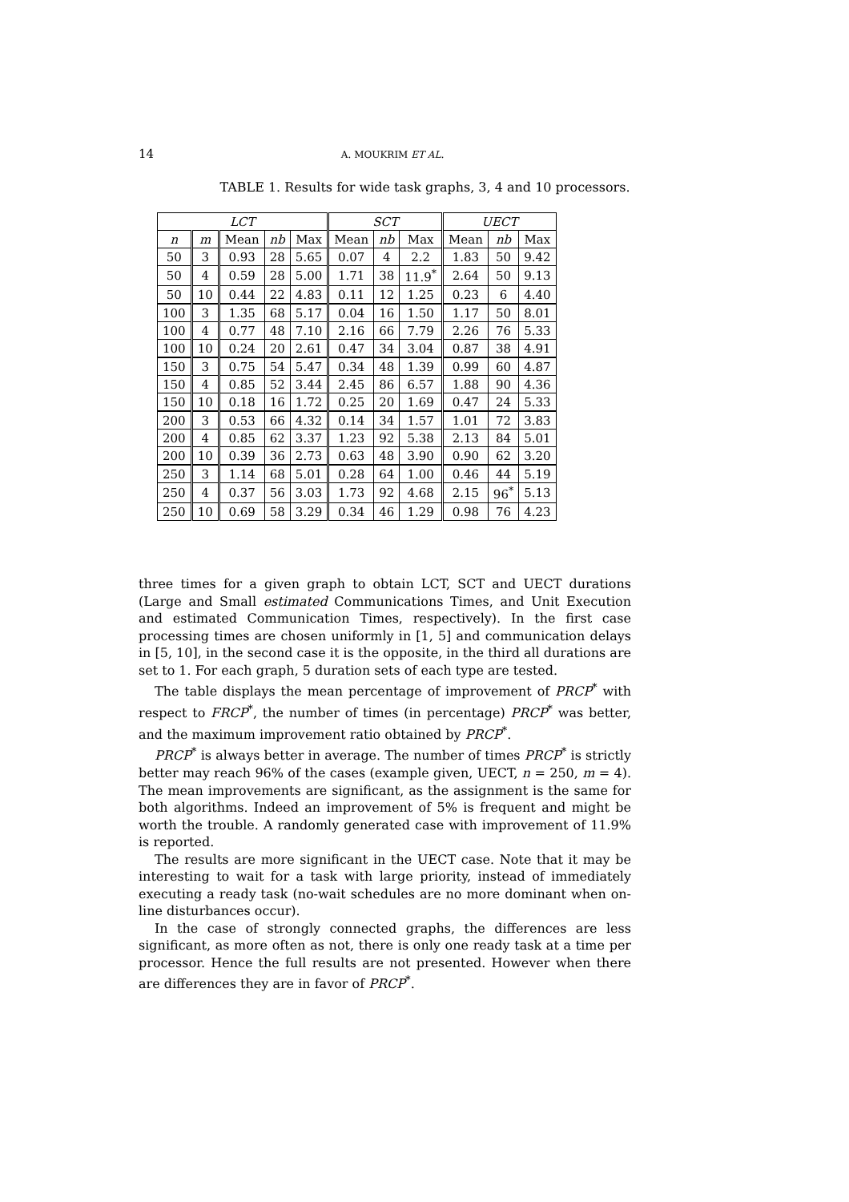14
A. MOUKRIM ET AL.
TABLE 1. Results for wide task graphs, 3, 4 and 10 processors.
| LCT | | | | | SCT | | | UECT | | |
| --- | --- | --- | --- | --- | --- | --- | --- | --- | --- | --- |
| n | m | Mean | nb | Max | Mean | nb | Max | Mean | nb | Max |
| 50 | 3 | 0.93 | 28 | 5.65 | 0.07 | 4 | 2.2 | 1.83 | 50 | 9.42 |
| 50 | 4 | 0.59 | 28 | 5.00 | 1.71 | 38 | 11.9<sup>*</sup> | 2.64 | 50 | 9.13 |
| 50 | 10 | 0.44 | 22 | 4.83 | 0.11 | 12 | 1.25 | 0.23 | 6 | 4.40 |
| 100 | 3 | 1.35 | 68 | 5.17 | 0.04 | 16 | 1.50 | 1.17 | 50 | 8.01 |
| 100 | 4 | 0.77 | 48 | 7.10 | 2.16 | 66 | 7.79 | 2.26 | 76 | 5.33 |
| 100 | 10 | 0.24 | 20 | 2.61 | 0.47 | 34 | 3.04 | 0.87 | 38 | 4.91 |
| 150 | 3 | 0.75 | 54 | 5.47 | 0.34 | 48 | 1.39 | 0.99 | 60 | 4.87 |
| 150 | 4 | 0.85 | 52 | 3.44 | 2.45 | 86 | 6.57 | 1.88 | 90 | 4.36 |
| 150 | 10 | 0.18 | 16 | 1.72 | 0.25 | 20 | 1.69 | 0.47 | 24 | 5.33 |
| 200 | 3 | 0.53 | 66 | 4.32 | 0.14 | 34 | 1.57 | 1.01 | 72 | 3.83 |
| 200 | 4 | 0.85 | 62 | 3.37 | 1.23 | 92 | 5.38 | 2.13 | 84 | 5.01 |
| 200 | 10 | 0.39 | 36 | 2.73 | 0.63 | 48 | 3.90 | 0.90 | 62 | 3.20 |
| 250 | 3 | 1.14 | 68 | 5.01 | 0.28 | 64 | 1.00 | 0.46 | 44 | 5.19 |
| 250 | 4 | 0.37 | 56 | 3.03 | 1.73 | 92 | 4.68 | 2.15 | 96<sup>*</sup> | 5.13 |
| 250 | 10 | 0.69 | 58 | 3.29 | 0.34 | 46 | 1.29 | 0.98 | 76 | 4.23 |
three times for a given graph to obtain LCT, SCT and UECT durations (Large and Small estimated Communications Times, and Unit Execution and estimated Communication Times, respectively). In the first case processing times are chosen uniformly in [1, 5] and communication delays in [5, 10], in the second case it is the opposite, in the third all durations are set to 1. For each graph, 5 duration sets of each type are tested.
The table displays the mean percentage of improvement of PRCP<sup>*</sup> with respect to FRCP<sup>*</sup>, the number of times (in percentage) PRCP<sup>*</sup> was better, and the maximum improvement ratio obtained by PRCP<sup>*</sup>.
PRCP<sup>*</sup> is always better in average. The number of times PRCP<sup>*</sup> is strictly better may reach 96% of the cases (example given, UECT, n = 250, m = 4). The mean improvements are significant, as the assignment is the same for both algorithms. Indeed an improvement of 5% is frequent and might be worth the trouble. A randomly generated case with improvement of 11.9% is reported.
The results are more significant in the UECT case. Note that it may be interesting to wait for a task with large priority, instead of immediately executing a ready task (no-wait schedules are no more dominant when on-line disturbances occur).
In the case of strongly connected graphs, the differences are less significant, as more often as not, there is only one ready task at a time per processor. Hence the full results are not presented. However when there are differences they are in favor of PRCP<sup>*</sup>.